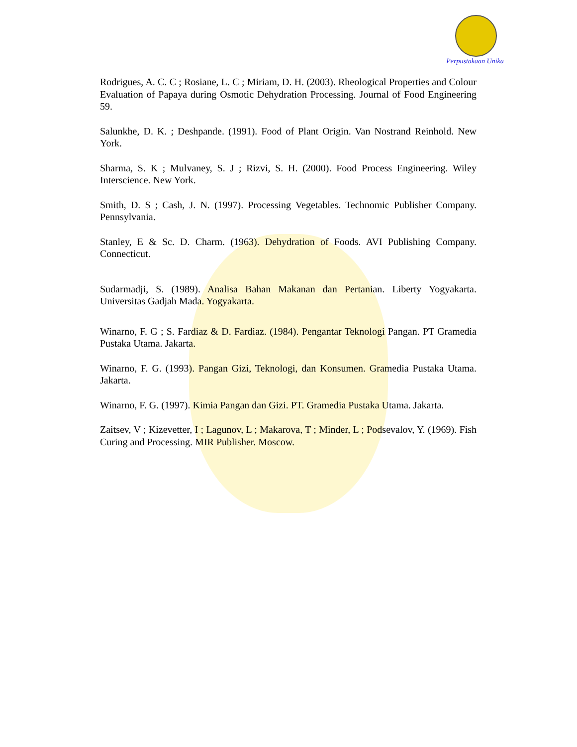Perpustakaan Unika
Rodrigues, A. C. C ; Rosiane, L. C ; Miriam, D. H. (2003). Rheological Properties and Colour Evaluation of Papaya during Osmotic Dehydration Processing. Journal of Food Engineering 59.
Salunkhe, D. K. ; Deshpande. (1991). Food of Plant Origin. Van Nostrand Reinhold. New York.
Sharma, S. K ; Mulvaney, S. J ; Rizvi, S. H. (2000). Food Process Engineering. Wiley Interscience. New York.
Smith, D. S ; Cash, J. N. (1997). Processing Vegetables. Technomic Publisher Company. Pennsylvania.
Stanley, E & Sc. D. Charm. (1963). Dehydration of Foods. AVI Publishing Company. Connecticut.
Sudarmadji, S. (1989). Analisa Bahan Makanan dan Pertanian. Liberty Yogyakarta. Universitas Gadjah Mada. Yogyakarta.
Winarno, F. G ; S. Fardiaz & D. Fardiaz. (1984). Pengantar Teknologi Pangan. PT Gramedia Pustaka Utama. Jakarta.
Winarno, F. G. (1993). Pangan Gizi, Teknologi, dan Konsumen. Gramedia Pustaka Utama. Jakarta.
Winarno, F. G. (1997). Kimia Pangan dan Gizi. PT. Gramedia Pustaka Utama. Jakarta.
Zaitsev, V ; Kizevetter, I ; Lagunov, L ; Makarova, T ; Minder, L ; Podsevalov, Y. (1969). Fish Curing and Processing. MIR Publisher. Moscow.